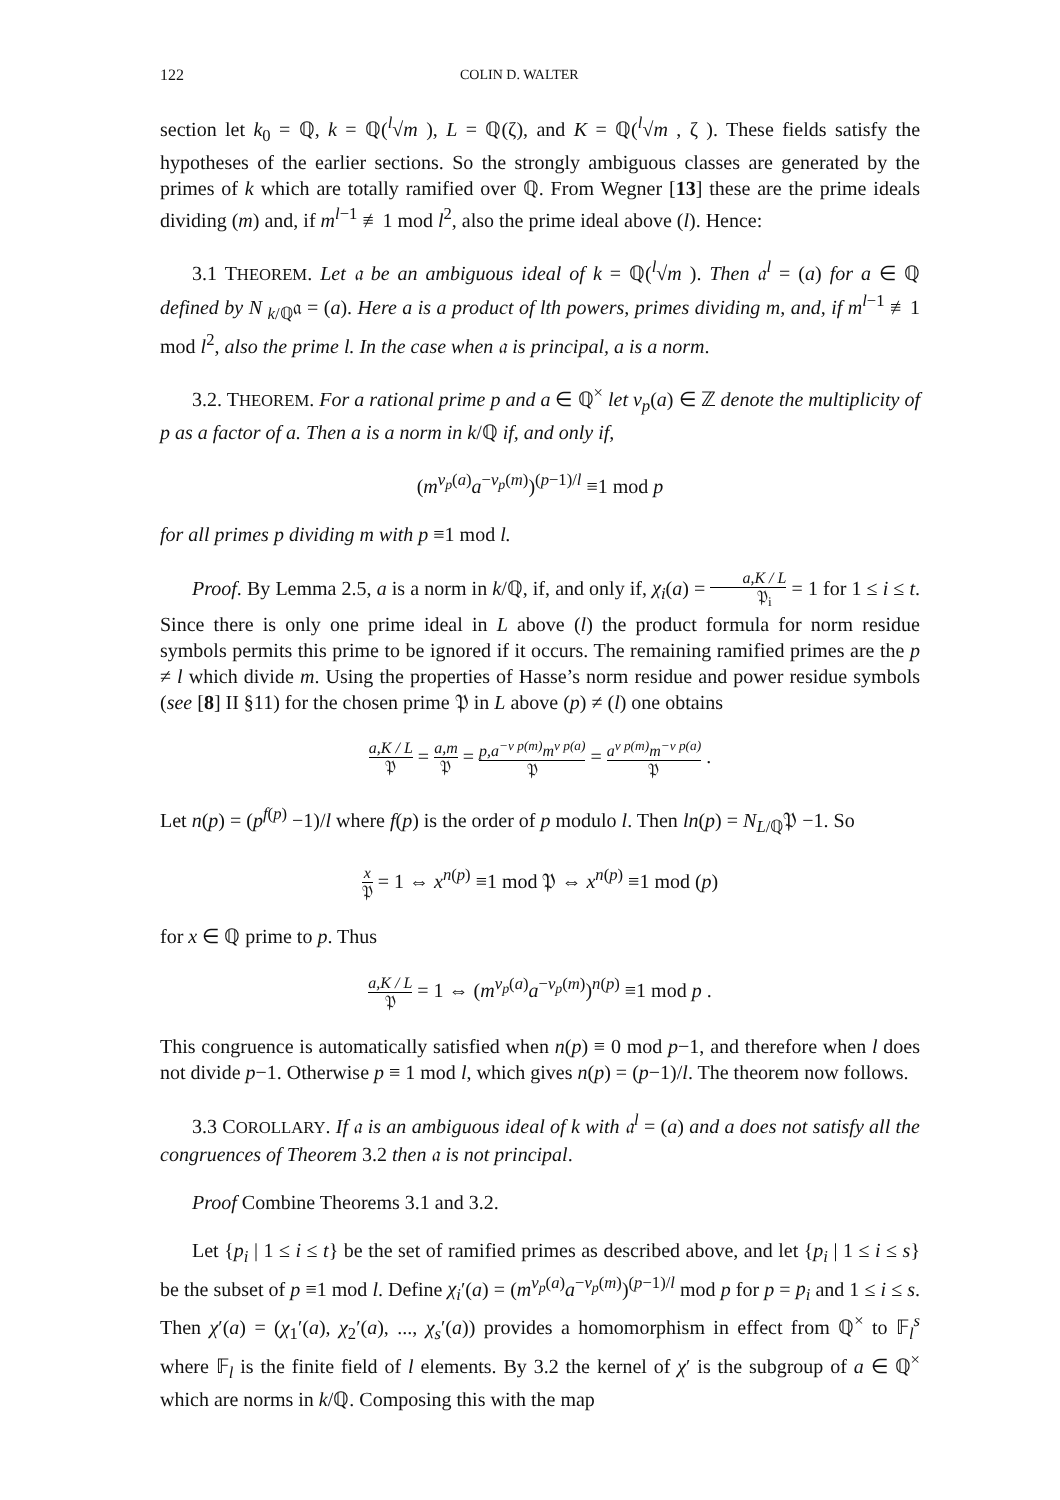122 COLIN D. WALTER
section let k<sub>0</sub> = ℚ, k = ℚ(<sup>l</sup>√m ), L = ℚ(ζ), and K = ℚ(<sup>l</sup>√m , ζ ). These fields satisfy the hypotheses of the earlier sections. So the strongly ambiguous classes are generated by the primes of k which are totally ramified over ℚ. From Wegner [13] these are the prime ideals dividing (m) and, if m<sup>l−1</sup> ≢1 mod l<sup>2</sup>, also the prime ideal above (l). Hence:
3.1 THEOREM. Let 𝔞 be an ambiguous ideal of k = ℚ(<sup>l</sup>√m ). Then 𝔞<sup>l</sup> = (a) for a ∈ ℚ defined by N <sub>k/ℚ</sub>𝔞 = (a). Here a is a product of lth powers, primes dividing m, and, if m<sup>l−1</sup> ≢1 mod l<sup>2</sup>, also the prime l. In the case when 𝔞 is principal, a is a norm.
3.2. THEOREM. For a rational prime p and a ∈ ℚ<sup>×</sup> let v<sub>p</sub>(a) ∈ ℤ denote the multiplicity of p as a factor of a. Then a is a norm in k/ℚ if, and only if,
(m<sup>v<sub>p</sub>(a)</sup>a<sup>−v<sub>p</sub>(m)</sup>)<sup>(p−1)/l</sup> ≡1 mod p
for all primes p dividing m with p ≡1 mod l.
Proof. By Lemma 2.5, a is a norm in k/ℚ, if, and only if, χ<sub>i</sub>(a) = a,K / L 𝔓<sub>i</sub> = 1 for 1 ≤ i ≤ t. Since there is only one prime ideal in L above (l) the product formula for norm residue symbols permits this prime to be ignored if it occurs. The remaining ramified primes are the p ≠ l which divide m. Using the properties of Hasse’s norm residue and power residue symbols (see [8] II §11) for the chosen prime 𝔓 in L above (p) ≠ (l) one obtains
a,K / L 𝔓 = a,m 𝔓 = p,a<sup>−v p(m)</sup>m<sup>v p(a)</sup> 𝔓 = a<sup>v p(m)</sup>m<sup>−v p(a)</sup> 𝔓 .
Let n(p) = (p<sup>f(p)</sup> −1)/l where f(p) is the order of p modulo l. Then ln(p) = N<sub>L/ℚ</sub>𝔓 −1. So
x 𝔓 = 1 ⇔ x<sup>n(p)</sup> ≡1 mod 𝔓 ⇔ x<sup>n(p)</sup> ≡1 mod (p)
for x ∈ ℚ prime to p. Thus
a,K / L 𝔓 = 1 ⇔ (m<sup>v<sub>p</sub>(a)</sup>a<sup>−v<sub>p</sub>(m)</sup>)<sup>n(p)</sup> ≡1 mod p .
This congruence is automatically satisfied when n(p) ≡ 0 mod p−1, and therefore when l does not divide p−1. Otherwise p ≡ 1 mod l, which gives n(p) = (p−1)/l. The theorem now follows.
3.3 COROLLARY. If 𝔞 is an ambiguous ideal of k with 𝔞<sup>l</sup> = (a) and a does not satisfy all the congruences of Theorem 3.2 then 𝔞 is not principal.
Proof Combine Theorems 3.1 and 3.2.
Let {p<sub>i</sub> | 1 ≤ i ≤ t} be the set of ramified primes as described above, and let {p<sub>i</sub> | 1 ≤ i ≤ s} be the subset of p ≡1 mod l. Define χ<sub>i</sub>ʹ(a) = (m<sup>v<sub>p</sub>(a)</sup>a<sup>−v<sub>p</sub>(m)</sup>)<sup>(p−1)/l</sup> mod p for p = p<sub>i</sub> and 1 ≤ i ≤ s. Then χʹ(a) = (χ<sub>1</sub>ʹ(a), χ<sub>2</sub>ʹ(a), ..., χ<sub>s</sub>ʹ(a)) provides a homomorphism in effect from ℚ<sup>×</sup> to 𝔽<sub>l</sub><sup>s</sup> where 𝔽<sub>l</sub> is the finite field of l elements. By 3.2 the kernel of χʹ is the subgroup of a ∈ ℚ<sup>×</sup> which are norms in k/ℚ. Composing this with the map